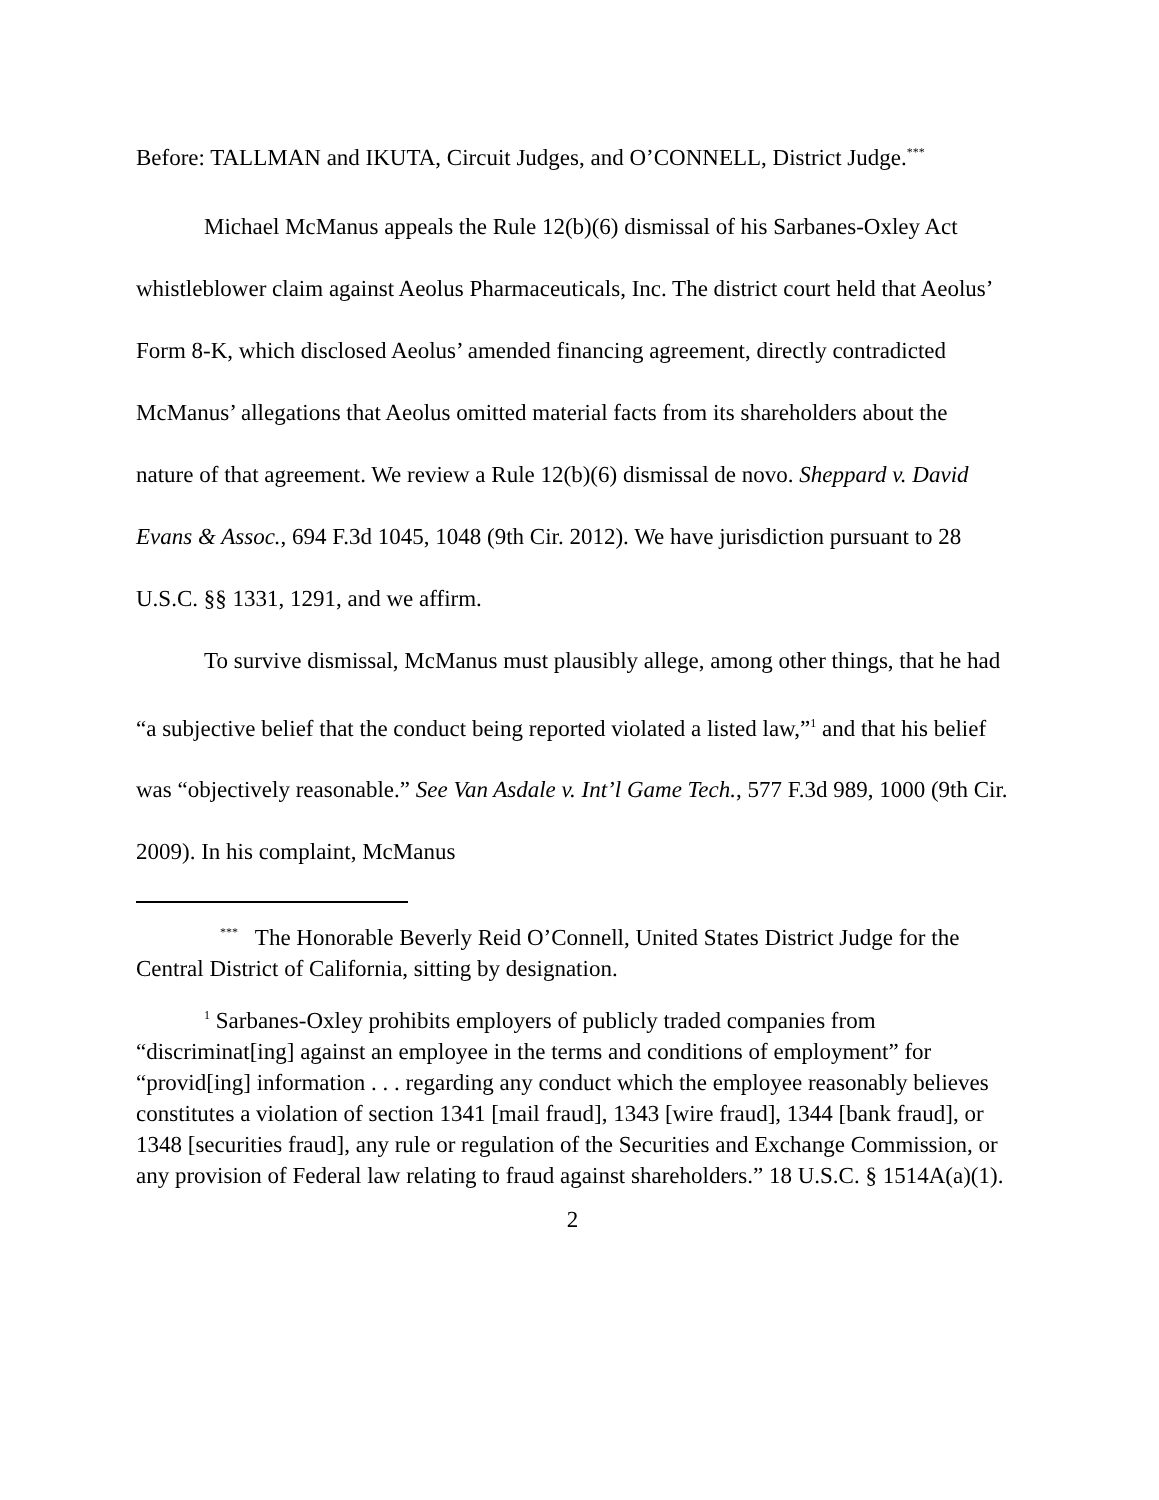Before: TALLMAN and IKUTA, Circuit Judges, and O’CONNELL, District Judge.<sup>***</sup>
Michael McManus appeals the Rule 12(b)(6) dismissal of his Sarbanes-Oxley Act whistleblower claim against Aeolus Pharmaceuticals, Inc. The district court held that Aeolus’ Form 8-K, which disclosed Aeolus’ amended financing agreement, directly contradicted McManus’ allegations that Aeolus omitted material facts from its shareholders about the nature of that agreement. We review a Rule 12(b)(6) dismissal de novo. Sheppard v. David Evans & Assoc., 694 F.3d 1045, 1048 (9th Cir. 2012). We have jurisdiction pursuant to 28 U.S.C. §§ 1331, 1291, and we affirm.
To survive dismissal, McManus must plausibly allege, among other things, that he had “a subjective belief that the conduct being reported violated a listed law,”<sup>1</sup> and that his belief was “objectively reasonable.” See Van Asdale v. Int’l Game Tech., 577 F.3d 989, 1000 (9th Cir. 2009). In his complaint, McManus
<sup>***</sup> The Honorable Beverly Reid O’Connell, United States District Judge for the Central District of California, sitting by designation.
<sup>1</sup> Sarbanes-Oxley prohibits employers of publicly traded companies from “discriminat[ing] against an employee in the terms and conditions of employment” for “provid[ing] information . . . regarding any conduct which the employee reasonably believes constitutes a violation of section 1341 [mail fraud], 1343 [wire fraud], 1344 [bank fraud], or 1348 [securities fraud], any rule or regulation of the Securities and Exchange Commission, or any provision of Federal law relating to fraud against shareholders.” 18 U.S.C. § 1514A(a)(1).
2